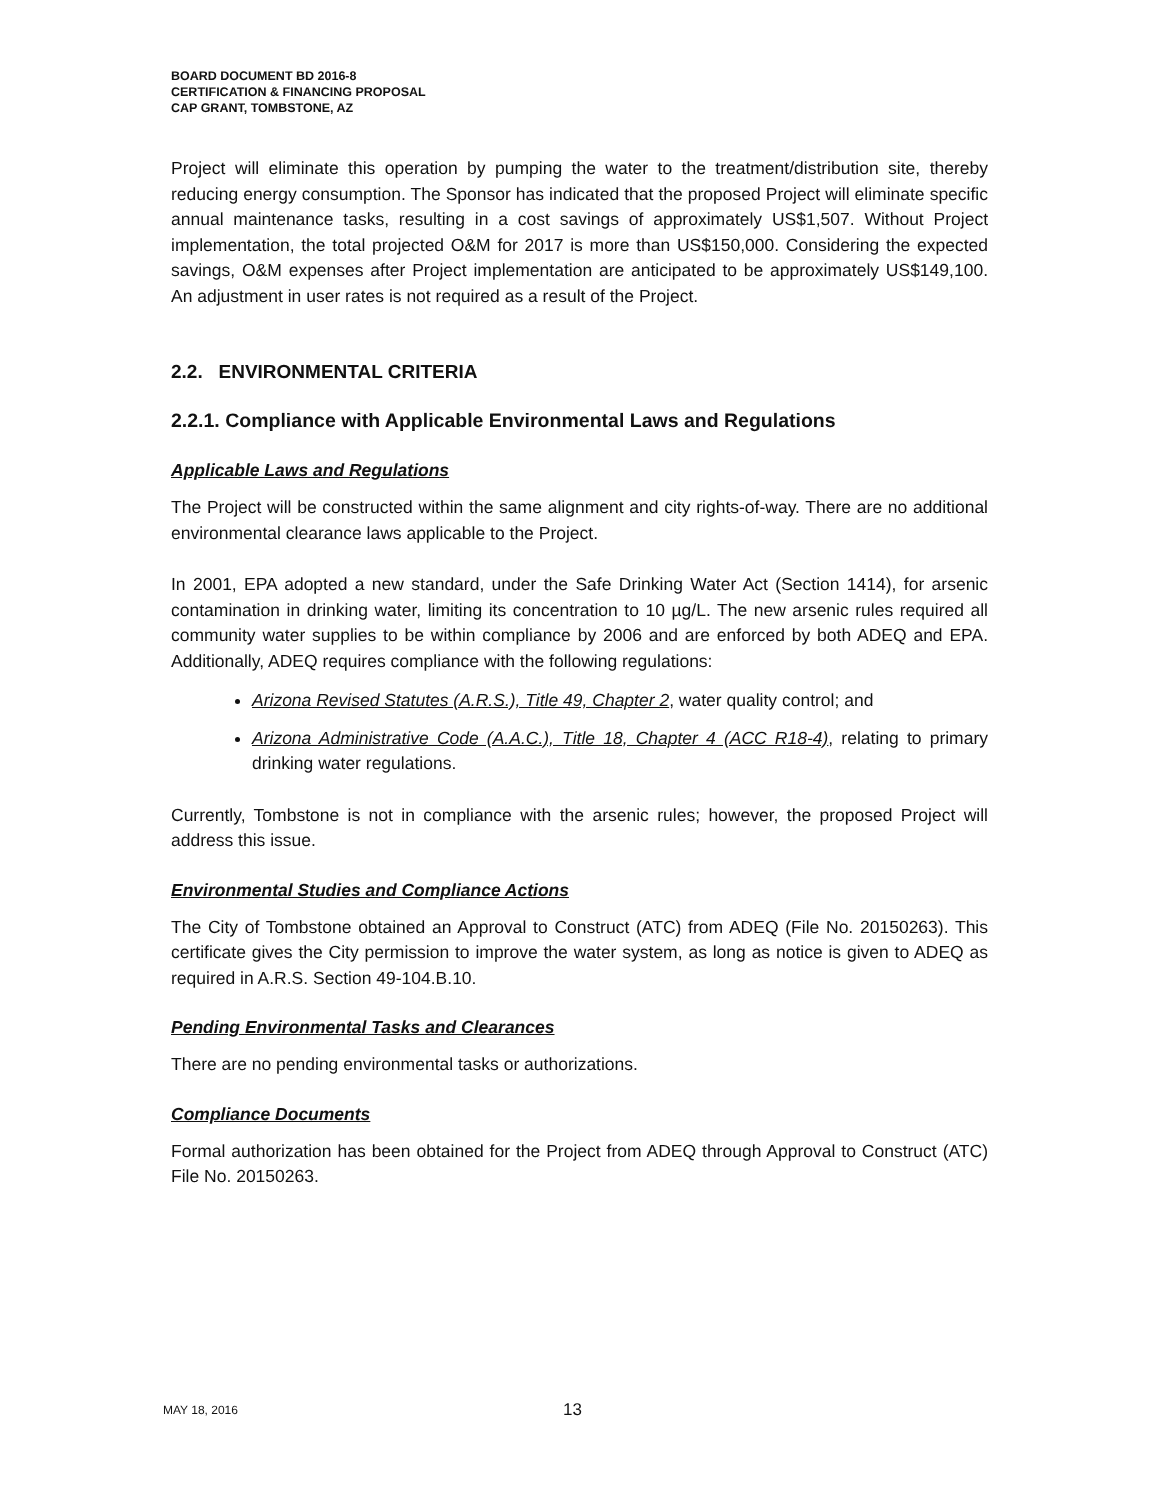BOARD DOCUMENT BD 2016-8
CERTIFICATION & FINANCING PROPOSAL
CAP GRANT, TOMBSTONE, AZ
Project will eliminate this operation by pumping the water to the treatment/distribution site, thereby reducing energy consumption. The Sponsor has indicated that the proposed Project will eliminate specific annual maintenance tasks, resulting in a cost savings of approximately US$1,507. Without Project implementation, the total projected O&M for 2017 is more than US$150,000. Considering the expected savings, O&M expenses after Project implementation are anticipated to be approximately US$149,100. An adjustment in user rates is not required as a result of the Project.
2.2. ENVIRONMENTAL CRITERIA
2.2.1. Compliance with Applicable Environmental Laws and Regulations
Applicable Laws and Regulations
The Project will be constructed within the same alignment and city rights-of-way. There are no additional environmental clearance laws applicable to the Project.
In 2001, EPA adopted a new standard, under the Safe Drinking Water Act (Section 1414), for arsenic contamination in drinking water, limiting its concentration to 10 µg/L. The new arsenic rules required all community water supplies to be within compliance by 2006 and are enforced by both ADEQ and EPA. Additionally, ADEQ requires compliance with the following regulations:
Arizona Revised Statutes (A.R.S.), Title 49, Chapter 2, water quality control; and
Arizona Administrative Code (A.A.C.), Title 18, Chapter 4 (ACC R18-4), relating to primary drinking water regulations.
Currently, Tombstone is not in compliance with the arsenic rules; however, the proposed Project will address this issue.
Environmental Studies and Compliance Actions
The City of Tombstone obtained an Approval to Construct (ATC) from ADEQ (File No. 20150263). This certificate gives the City permission to improve the water system, as long as notice is given to ADEQ as required in A.R.S. Section 49-104.B.10.
Pending Environmental Tasks and Clearances
There are no pending environmental tasks or authorizations.
Compliance Documents
Formal authorization has been obtained for the Project from ADEQ through Approval to Construct (ATC) File No. 20150263.
MAY 18, 2016 13